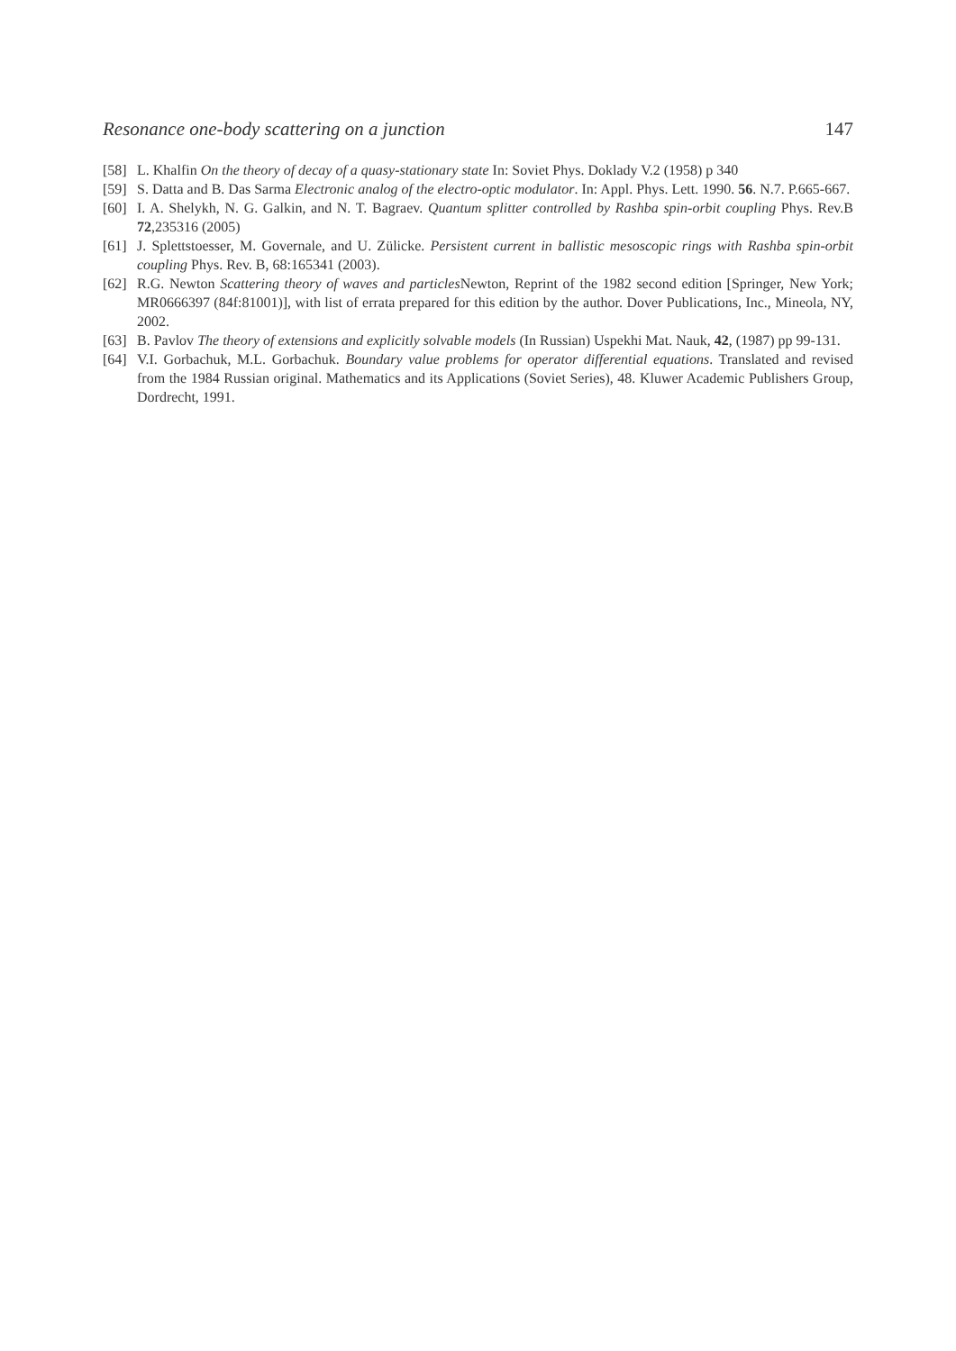Resonance one-body scattering on a junction 147
[58] L. Khalfin On the theory of decay of a quasy-stationary state In: Soviet Phys. Doklady V.2 (1958) p 340
[59] S. Datta and B. Das Sarma Electronic analog of the electro-optic modulator. In: Appl. Phys. Lett. 1990. 56. N.7. P.665-667.
[60] I. A. Shelykh, N. G. Galkin, and N. T. Bagraev. Quantum splitter controlled by Rashba spin-orbit coupling Phys. Rev.B 72,235316 (2005)
[61] J. Splettstoesser, M. Governale, and U. Zülicke. Persistent current in ballistic mesoscopic rings with Rashba spin-orbit coupling Phys. Rev. B, 68:165341 (2003).
[62] R.G. Newton Scattering theory of waves and particles Newton, Reprint of the 1982 second edition [Springer, New York; MR0666397 (84f:81001)], with list of errata prepared for this edition by the author. Dover Publications, Inc., Mineola, NY, 2002.
[63] B. Pavlov The theory of extensions and explicitly solvable models (In Russian) Uspekhi Mat. Nauk, 42, (1987) pp 99-131.
[64] V.I. Gorbachuk, M.L. Gorbachuk. Boundary value problems for operator differential equations. Translated and revised from the 1984 Russian original. Mathematics and its Applications (Soviet Series), 48. Kluwer Academic Publishers Group, Dordrecht, 1991.